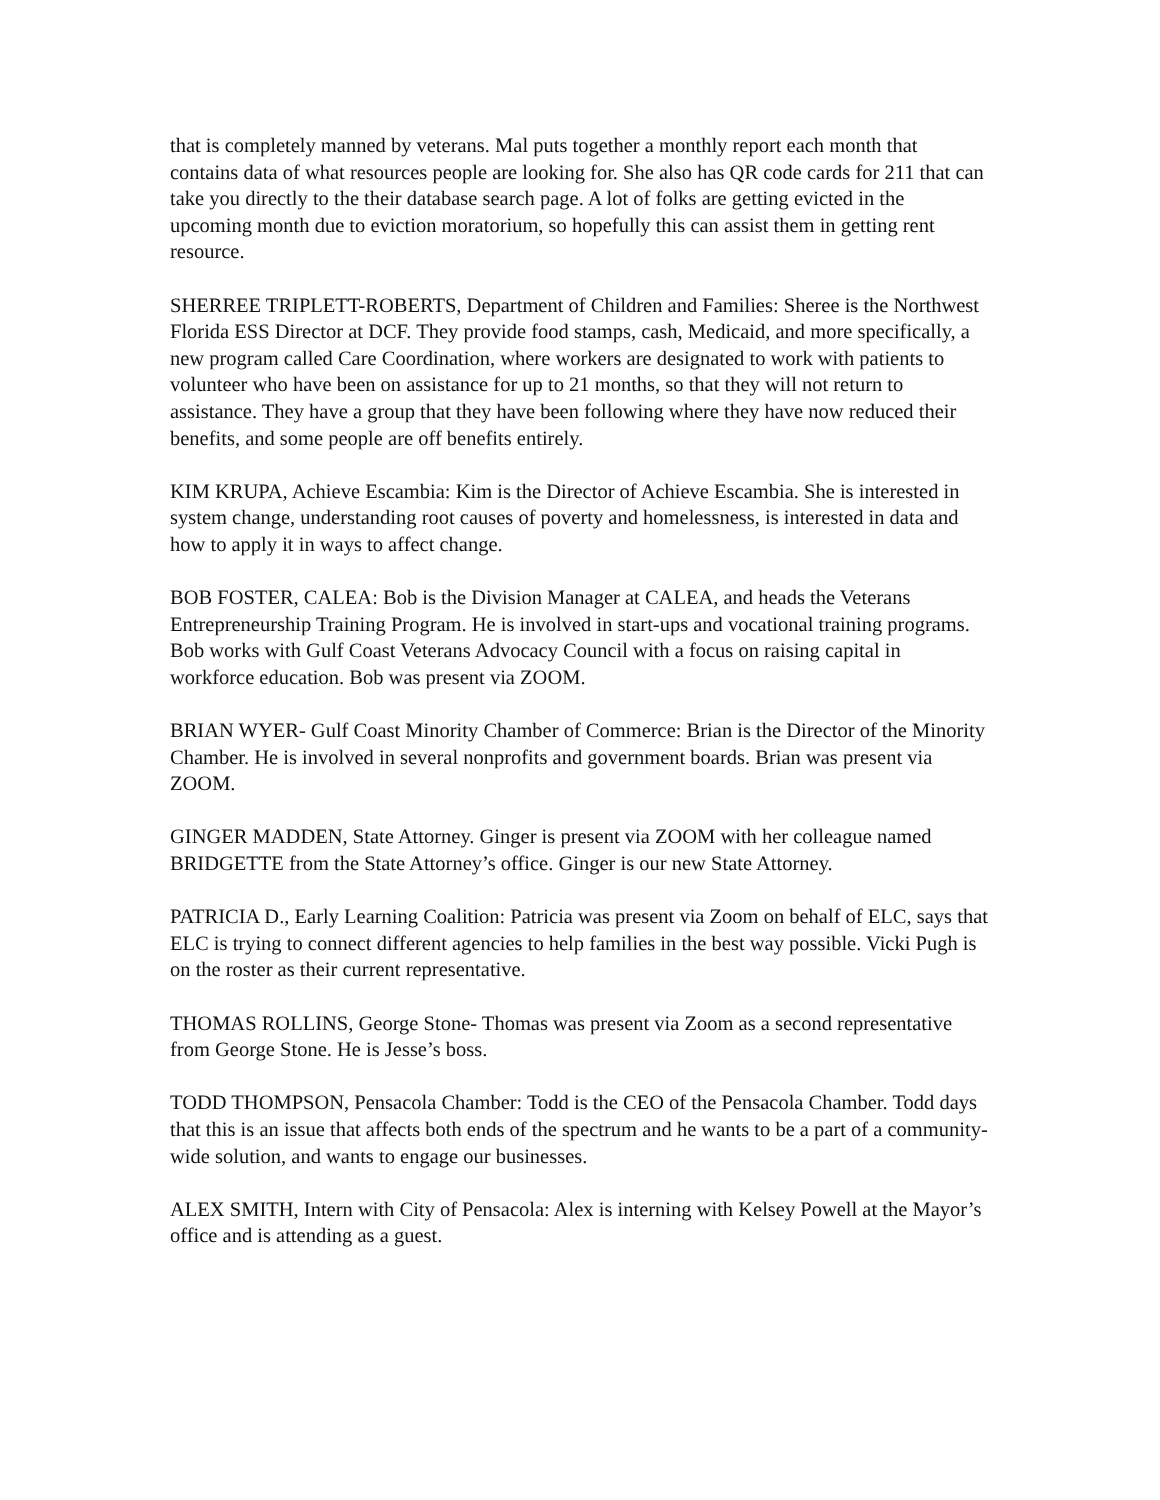that is completely manned by veterans. Mal puts together a monthly report each month that contains data of what resources people are looking for. She also has QR code cards for 211 that can take you directly to the their database search page. A lot of folks are getting evicted in the upcoming month due to eviction moratorium, so hopefully this can assist them in getting rent resource.
SHERREE TRIPLETT-ROBERTS, Department of Children and Families: Sheree is the Northwest Florida ESS Director at DCF. They provide food stamps, cash, Medicaid, and more specifically, a new program called Care Coordination, where workers are designated to work with patients to volunteer who have been on assistance for up to 21 months, so that they will not return to assistance. They have a group that they have been following where they have now reduced their benefits, and some people are off benefits entirely.
KIM KRUPA, Achieve Escambia: Kim is the Director of Achieve Escambia. She is interested in system change, understanding root causes of poverty and homelessness, is interested in data and how to apply it in ways to affect change.
BOB FOSTER, CALEA: Bob is the Division Manager at CALEA, and heads the Veterans Entrepreneurship Training Program. He is involved in start-ups and vocational training programs. Bob works with Gulf Coast Veterans Advocacy Council with a focus on raising capital in workforce education. Bob was present via ZOOM.
BRIAN WYER- Gulf Coast Minority Chamber of Commerce: Brian is the Director of the Minority Chamber. He is involved in several nonprofits and government boards. Brian was present via ZOOM.
GINGER MADDEN, State Attorney. Ginger is present via ZOOM with her colleague named BRIDGETTE from the State Attorney’s office. Ginger is our new State Attorney.
PATRICIA D., Early Learning Coalition: Patricia was present via Zoom on behalf of ELC, says that ELC is trying to connect different agencies to help families in the best way possible. Vicki Pugh is on the roster as their current representative.
THOMAS ROLLINS, George Stone- Thomas was present via Zoom as a second representative from George Stone. He is Jesse’s boss.
TODD THOMPSON, Pensacola Chamber: Todd is the CEO of the Pensacola Chamber. Todd days that this is an issue that affects both ends of the spectrum and he wants to be a part of a community-wide solution, and wants to engage our businesses.
ALEX SMITH, Intern with City of Pensacola: Alex is interning with Kelsey Powell at the Mayor’s office and is attending as a guest.